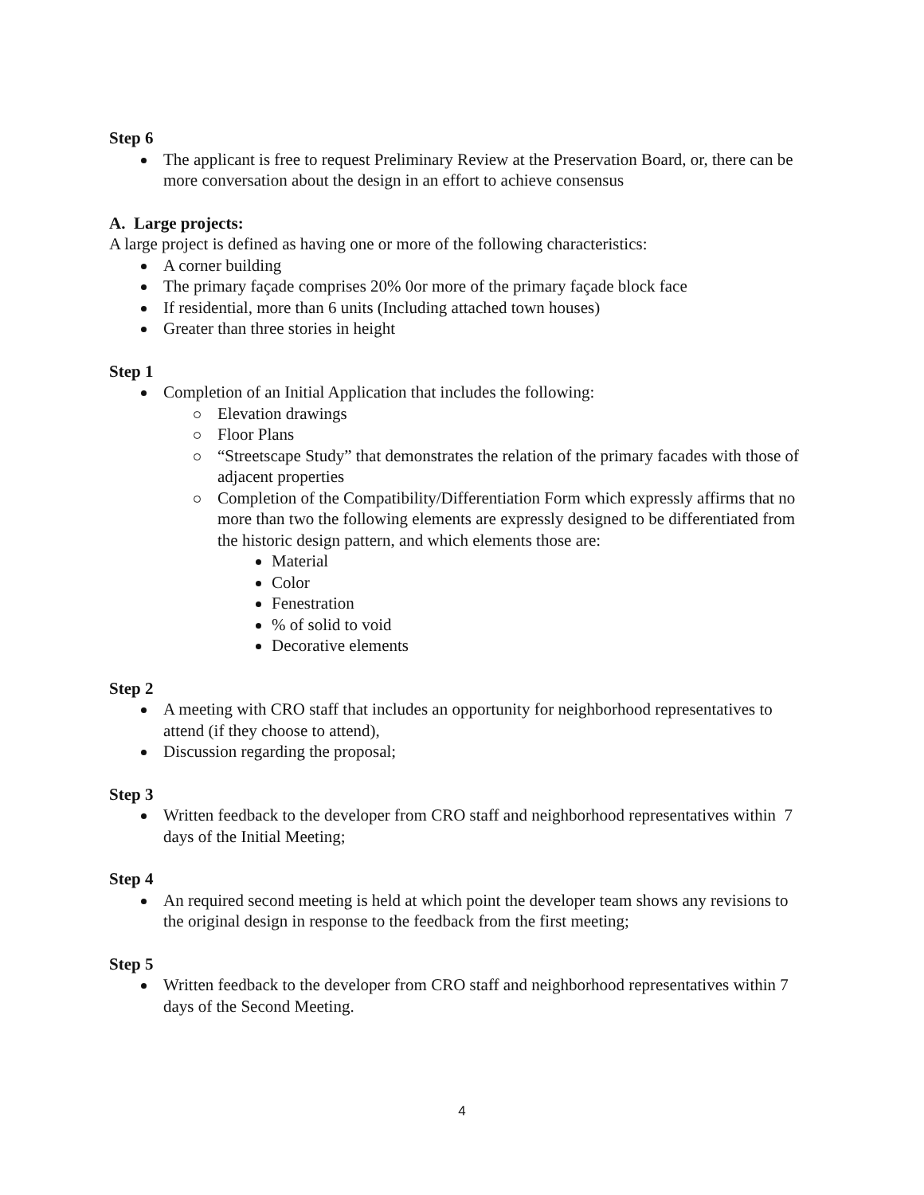Step 6
The applicant is free to request Preliminary Review at the Preservation Board, or, there can be more conversation about the design in an effort to achieve consensus
A. Large projects:
A large project is defined as having one or more of the following characteristics:
A corner building
The primary façade comprises 20% 0or more of the primary façade block face
If residential, more than 6 units (Including attached town houses)
Greater than three stories in height
Step 1
Completion of an Initial Application that includes the following:
Elevation drawings
Floor Plans
“Streetscape Study” that demonstrates the relation of the primary facades with those of adjacent properties
Completion of the Compatibility/Differentiation Form which expressly affirms that no more than two the following elements are expressly designed to be differentiated from the historic design pattern, and which elements those are:
Material
Color
Fenestration
% of solid to void
Decorative elements
Step 2
A meeting with CRO staff that includes an opportunity for neighborhood representatives to attend (if they choose to attend),
Discussion regarding the proposal;
Step 3
Written feedback to the developer from CRO staff and neighborhood representatives within 7 days of the Initial Meeting;
Step 4
An required second meeting is held at which point the developer team shows any revisions to the original design in response to the feedback from the first meeting;
Step 5
Written feedback to the developer from CRO staff and neighborhood representatives within 7 days of the Second Meeting.
4